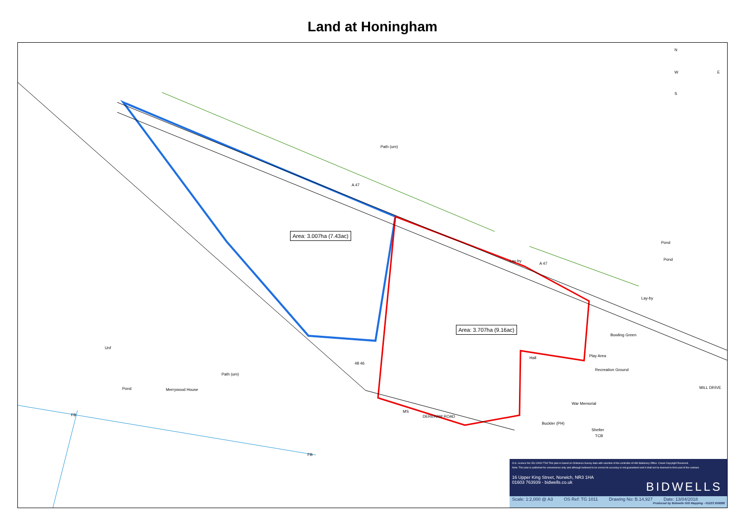Land at Honingham
Area: 3.007ha (7.43ac)
Area: 3.707ha (9.16ac)
Path (um)
A 47
A 47
Lay-by
Lay-by
Pond
Pond
Bowling Green
Play Area
Recreation Ground
Hall
48 46
Path (um)
Unf
Pond Merrywood House
War Memorial
MS
DEREHAM ROAD
Buckler (PH)
Shelter
TCB
MILL DRIVE
FB
FB
N
S
W E
O.S. Licence No: ES 100017734 This plan is based on Ordnance Survey data with sanction of the controller of HM Stationery Office. Crown Copyright Reserved.
Note: This plan is published for convenience only and although believed to be correct its accuracy is not guaranteed and it shall not be deemed to form part of the contract.
16 Upper King Street, Norwich, NR3 1HA
01603 763939 - bidwells.co.uk
BIDWELLS
Scale: 1:2,000 @ A3 OS Ref: TG 1011 Drawing No: B.14,927 Date: 13/04/2018
Produced by Bidwells GIS Mapping - 01223 559288